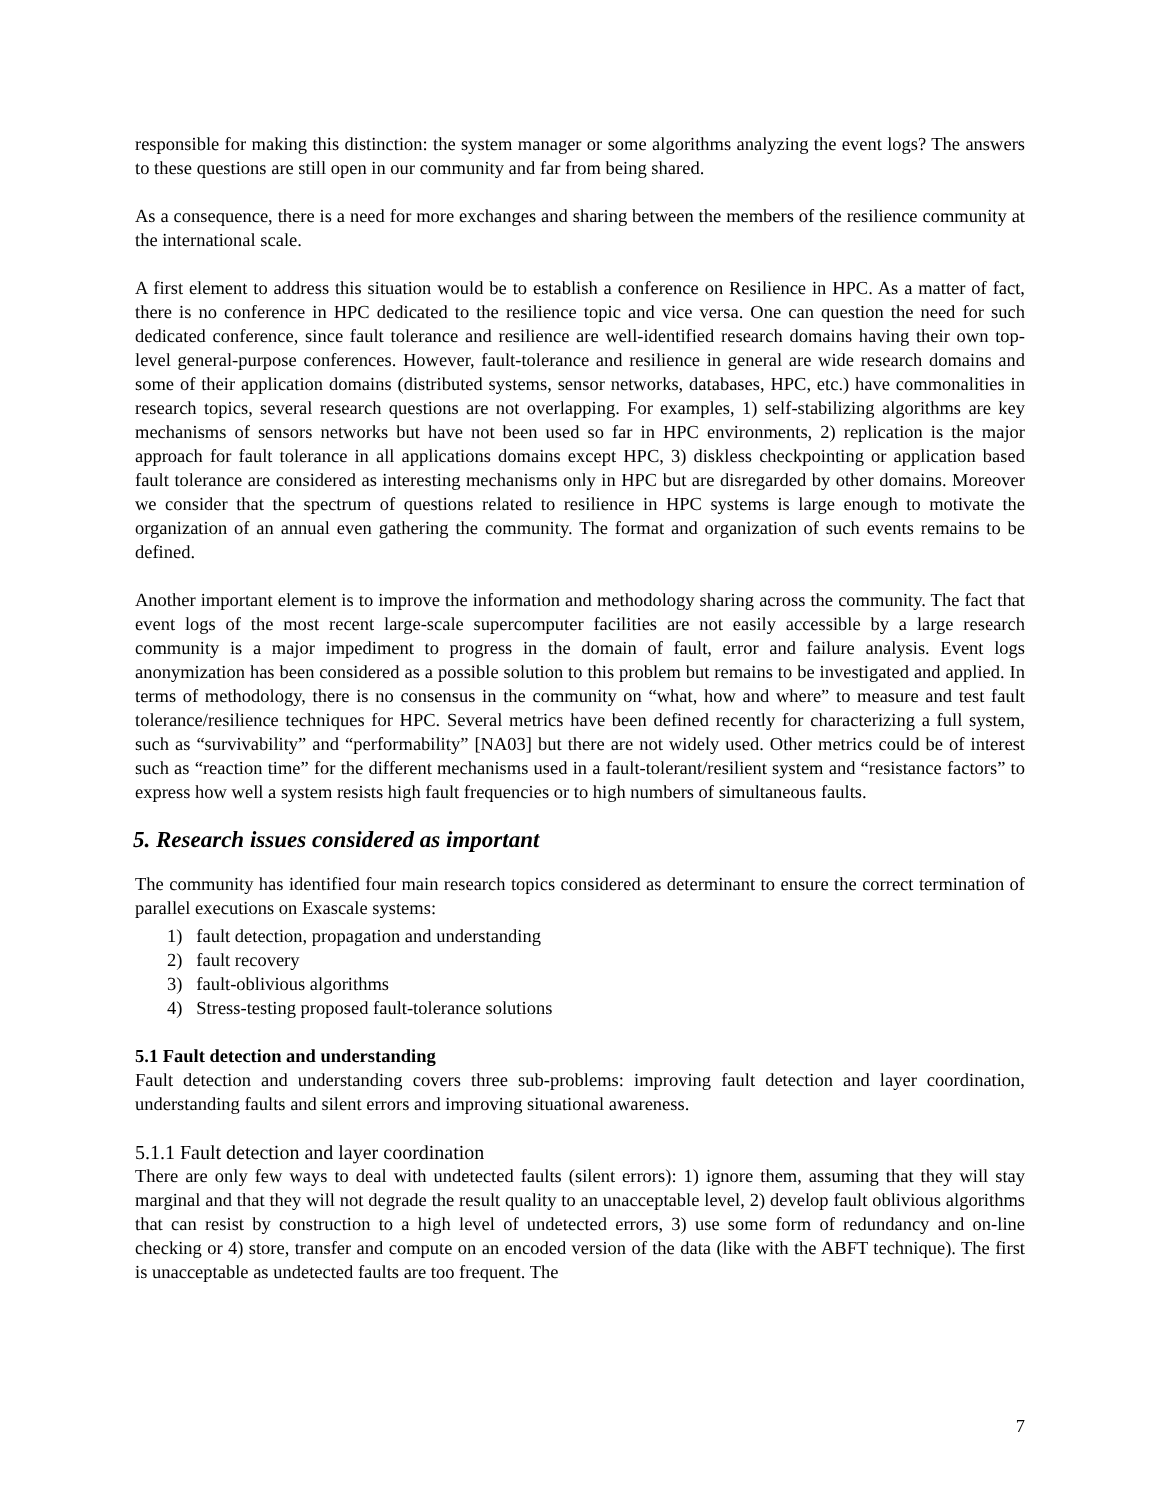responsible for making this distinction: the system manager or some algorithms analyzing the event logs? The answers to these questions are still open in our community and far from being shared.
As a consequence, there is a need for more exchanges and sharing between the members of the resilience community at the international scale.
A first element to address this situation would be to establish a conference on Resilience in HPC. As a matter of fact, there is no conference in HPC dedicated to the resilience topic and vice versa. One can question the need for such dedicated conference, since fault tolerance and resilience are well-identified research domains having their own top-level general-purpose conferences. However, fault-tolerance and resilience in general are wide research domains and some of their application domains (distributed systems, sensor networks, databases, HPC, etc.) have commonalities in research topics, several research questions are not overlapping. For examples, 1) self-stabilizing algorithms are key mechanisms of sensors networks but have not been used so far in HPC environments, 2) replication is the major approach for fault tolerance in all applications domains except HPC, 3) diskless checkpointing or application based fault tolerance are considered as interesting mechanisms only in HPC but are disregarded by other domains. Moreover we consider that the spectrum of questions related to resilience in HPC systems is large enough to motivate the organization of an annual even gathering the community. The format and organization of such events remains to be defined.
Another important element is to improve the information and methodology sharing across the community. The fact that event logs of the most recent large-scale supercomputer facilities are not easily accessible by a large research community is a major impediment to progress in the domain of fault, error and failure analysis. Event logs anonymization has been considered as a possible solution to this problem but remains to be investigated and applied. In terms of methodology, there is no consensus in the community on “what, how and where” to measure and test fault tolerance/resilience techniques for HPC. Several metrics have been defined recently for characterizing a full system, such as “survivability” and “performability” [NA03] but there are not widely used. Other metrics could be of interest such as “reaction time” for the different mechanisms used in a fault-tolerant/resilient system and “resistance factors” to express how well a system resists high fault frequencies or to high numbers of simultaneous faults.
5. Research issues considered as important
The community has identified four main research topics considered as determinant to ensure the correct termination of parallel executions on Exascale systems:
1) fault detection, propagation and understanding
2) fault recovery
3) fault-oblivious algorithms
4) Stress-testing proposed fault-tolerance solutions
5.1 Fault detection and understanding
Fault detection and understanding covers three sub-problems: improving fault detection and layer coordination, understanding faults and silent errors and improving situational awareness.
5.1.1 Fault detection and layer coordination
There are only few ways to deal with undetected faults (silent errors): 1) ignore them, assuming that they will stay marginal and that they will not degrade the result quality to an unacceptable level, 2) develop fault oblivious algorithms that can resist by construction to a high level of undetected errors, 3) use some form of redundancy and on-line checking or 4) store, transfer and compute on an encoded version of the data (like with the ABFT technique). The first is unacceptable as undetected faults are too frequent. The
7